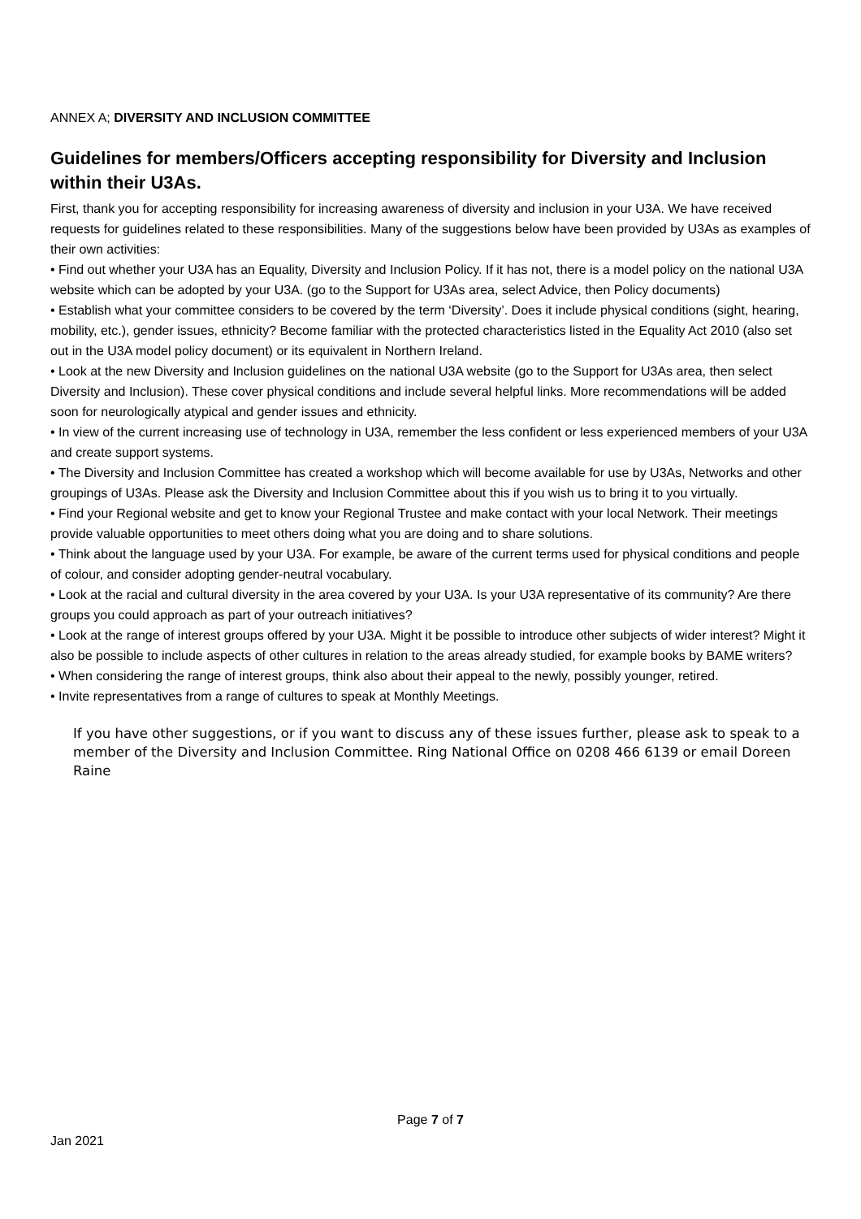ANNEX A; DIVERSITY AND INCLUSION COMMITTEE
Guidelines for members/Officers accepting responsibility for Diversity and Inclusion within their U3As.
First, thank you for accepting responsibility for increasing awareness of diversity and inclusion in your U3A. We have received requests for guidelines related to these responsibilities. Many of the suggestions below have been provided by U3As as examples of their own activities:
• Find out whether your U3A has an Equality, Diversity and Inclusion Policy. If it has not, there is a model policy on the national U3A website which can be adopted by your U3A. (go to the Support for U3As area, select Advice, then Policy documents)
• Establish what your committee considers to be covered by the term ‘Diversity’. Does it include physical conditions (sight, hearing, mobility, etc.), gender issues, ethnicity? Become familiar with the protected characteristics listed in the Equality Act 2010 (also set out in the U3A model policy document) or its equivalent in Northern Ireland.
• Look at the new Diversity and Inclusion guidelines on the national U3A website (go to the Support for U3As area, then select Diversity and Inclusion). These cover physical conditions and include several helpful links. More recommendations will be added soon for neurologically atypical and gender issues and ethnicity.
• In view of the current increasing use of technology in U3A, remember the less confident or less experienced members of your U3A and create support systems.
• The Diversity and Inclusion Committee has created a workshop which will become available for use by U3As, Networks and other groupings of U3As. Please ask the Diversity and Inclusion Committee about this if you wish us to bring it to you virtually.
• Find your Regional website and get to know your Regional Trustee and make contact with your local Network. Their meetings provide valuable opportunities to meet others doing what you are doing and to share solutions.
• Think about the language used by your U3A. For example, be aware of the current terms used for physical conditions and people of colour, and consider adopting gender-neutral vocabulary.
• Look at the racial and cultural diversity in the area covered by your U3A. Is your U3A representative of its community? Are there groups you could approach as part of your outreach initiatives?
• Look at the range of interest groups offered by your U3A. Might it be possible to introduce other subjects of wider interest? Might it also be possible to include aspects of other cultures in relation to the areas already studied, for example books by BAME writers?
• When considering the range of interest groups, think also about their appeal to the newly, possibly younger, retired.
• Invite representatives from a range of cultures to speak at Monthly Meetings.
If you have other suggestions, or if you want to discuss any of these issues further, please ask to speak to a member of the Diversity and Inclusion Committee. Ring National Office on 0208 466 6139 or email Doreen Raine
Page 7 of 7
Jan 2021